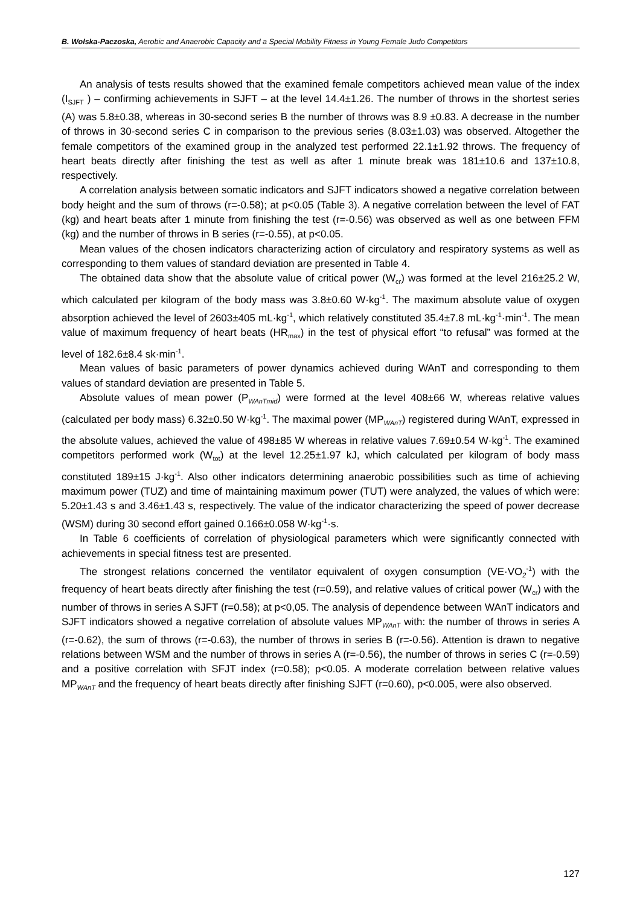B. Wolska-Paczoska, Aerobic and Anaerobic Capacity and a Special Mobility Fitness in Young Female Judo Competitors
An analysis of tests results showed that the examined female competitors achieved mean value of the index (I<sub>SJFT</sub> ) – confirming achievements in SJFT – at the level 14.4±1.26. The number of throws in the shortest series (A) was 5.8±0.38, whereas in 30-second series B the number of throws was 8.9 ±0.83. A decrease in the number of throws in 30-second series C in comparison to the previous series (8.03±1.03) was observed. Altogether the female competitors of the examined group in the analyzed test performed 22.1±1.92 throws. The frequency of heart beats directly after finishing the test as well as after 1 minute break was 181±10.6 and 137±10.8, respectively.
A correlation analysis between somatic indicators and SJFT indicators showed a negative correlation between body height and the sum of throws (r=-0.58); at p<0.05 (Table 3). A negative correlation between the level of FAT (kg) and heart beats after 1 minute from finishing the test (r=-0.56) was observed as well as one between FFM (kg) and the number of throws in B series (r=-0.55), at p<0.05.
Mean values of the chosen indicators characterizing action of circulatory and respiratory systems as well as corresponding to them values of standard deviation are presented in Table 4.
The obtained data show that the absolute value of critical power (W<sub>cr</sub>) was formed at the level 216±25.2 W, which calculated per kilogram of the body mass was 3.8±0.60 W·kg<sup>-1</sup>. The maximum absolute value of oxygen absorption achieved the level of 2603±405 mL·kg<sup>-1</sup>, which relatively constituted 35.4±7.8 mL·kg<sup>-1</sup>·min<sup>-1</sup>. The mean value of maximum frequency of heart beats (HR<sub>max</sub>) in the test of physical effort “to refusal” was formed at the level of 182.6±8.4 sk·min<sup>-1</sup>.
Mean values of basic parameters of power dynamics achieved during WAnT and corresponding to them values of standard deviation are presented in Table 5.
Absolute values of mean power (P<sub>WAnTmid</sub>) were formed at the level 408±66 W, whereas relative values (calculated per body mass) 6.32±0.50 W·kg<sup>-1</sup>. The maximal power (MP<sub>WAnT</sub>) registered during WAnT, expressed in the absolute values, achieved the value of 498±85 W whereas in relative values 7.69±0.54 W·kg<sup>-1</sup>. The examined competitors performed work (W<sub>tot</sub>) at the level 12.25±1.97 kJ, which calculated per kilogram of body mass constituted 189±15 J·kg<sup>-1</sup>. Also other indicators determining anaerobic possibilities such as time of achieving maximum power (TUZ) and time of maintaining maximum power (TUT) were analyzed, the values of which were: 5.20±1.43 s and 3.46±1.43 s, respectively. The value of the indicator characterizing the speed of power decrease (WSM) during 30 second effort gained 0.166±0.058 W·kg<sup>-1</sup>·s.
In Table 6 coefficients of correlation of physiological parameters which were significantly connected with achievements in special fitness test are presented.
The strongest relations concerned the ventilator equivalent of oxygen consumption (VE·VO<sub>2</sub><sup>-1</sup>) with the frequency of heart beats directly after finishing the test (r=0.59), and relative values of critical power (W<sub>cr</sub>) with the number of throws in series A SJFT (r=0.58); at p<0,05. The analysis of dependence between WAnT indicators and SJFT indicators showed a negative correlation of absolute values MP<sub>WAnT</sub> with: the number of throws in series A (r=-0.62), the sum of throws (r=-0.63), the number of throws in series B (r=-0.56). Attention is drawn to negative relations between WSM and the number of throws in series A (r=-0.56), the number of throws in series C (r=-0.59) and a positive correlation with SFJT index (r=0.58); p<0.05. A moderate correlation between relative values MP<sub>WAnT</sub> and the frequency of heart beats directly after finishing SJFT (r=0.60), p<0.005, were also observed.
127